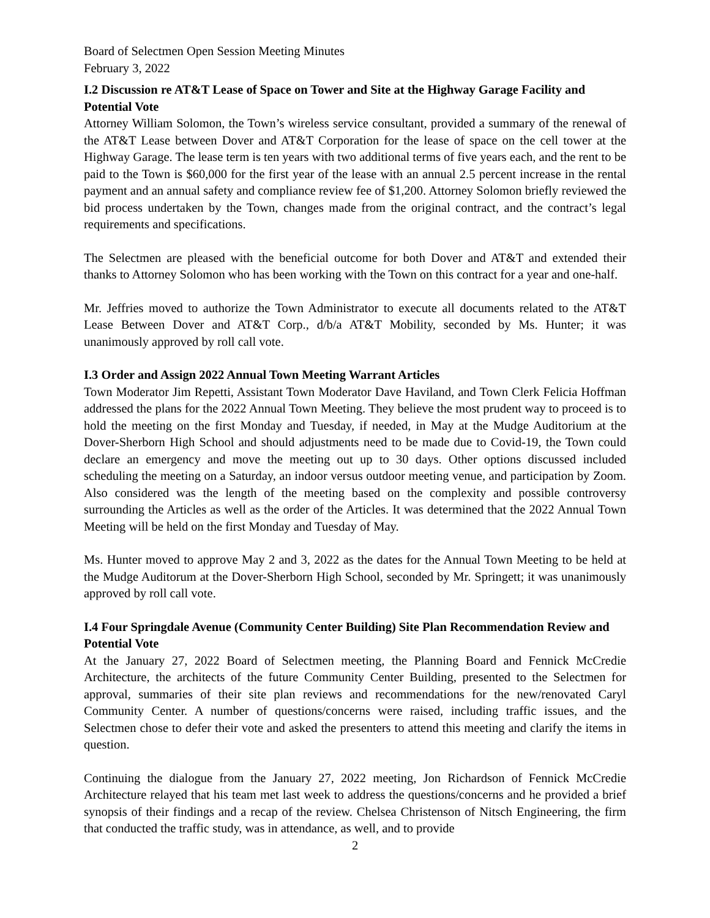Board of Selectmen Open Session Meeting Minutes
February 3, 2022
I.2 Discussion re AT&T Lease of Space on Tower and Site at the Highway Garage Facility and Potential Vote
Attorney William Solomon, the Town’s wireless service consultant, provided a summary of the renewal of the AT&T Lease between Dover and AT&T Corporation for the lease of space on the cell tower at the Highway Garage. The lease term is ten years with two additional terms of five years each, and the rent to be paid to the Town is $60,000 for the first year of the lease with an annual 2.5 percent increase in the rental payment and an annual safety and compliance review fee of $1,200. Attorney Solomon briefly reviewed the bid process undertaken by the Town, changes made from the original contract, and the contract’s legal requirements and specifications.
The Selectmen are pleased with the beneficial outcome for both Dover and AT&T and extended their thanks to Attorney Solomon who has been working with the Town on this contract for a year and one-half.
Mr. Jeffries moved to authorize the Town Administrator to execute all documents related to the AT&T Lease Between Dover and AT&T Corp., d/b/a AT&T Mobility, seconded by Ms. Hunter; it was unanimously approved by roll call vote.
I.3 Order and Assign 2022 Annual Town Meeting Warrant Articles
Town Moderator Jim Repetti, Assistant Town Moderator Dave Haviland, and Town Clerk Felicia Hoffman addressed the plans for the 2022 Annual Town Meeting. They believe the most prudent way to proceed is to hold the meeting on the first Monday and Tuesday, if needed, in May at the Mudge Auditorium at the Dover-Sherborn High School and should adjustments need to be made due to Covid-19, the Town could declare an emergency and move the meeting out up to 30 days. Other options discussed included scheduling the meeting on a Saturday, an indoor versus outdoor meeting venue, and participation by Zoom. Also considered was the length of the meeting based on the complexity and possible controversy surrounding the Articles as well as the order of the Articles. It was determined that the 2022 Annual Town Meeting will be held on the first Monday and Tuesday of May.
Ms. Hunter moved to approve May 2 and 3, 2022 as the dates for the Annual Town Meeting to be held at the Mudge Auditorum at the Dover-Sherborn High School, seconded by Mr. Springett; it was unanimously approved by roll call vote.
I.4 Four Springdale Avenue (Community Center Building) Site Plan Recommendation Review and Potential Vote
At the January 27, 2022 Board of Selectmen meeting, the Planning Board and Fennick McCredie Architecture, the architects of the future Community Center Building, presented to the Selectmen for approval, summaries of their site plan reviews and recommendations for the new/renovated Caryl Community Center. A number of questions/concerns were raised, including traffic issues, and the Selectmen chose to defer their vote and asked the presenters to attend this meeting and clarify the items in question.
Continuing the dialogue from the January 27, 2022 meeting, Jon Richardson of Fennick McCredie Architecture relayed that his team met last week to address the questions/concerns and he provided a brief synopsis of their findings and a recap of the review. Chelsea Christenson of Nitsch Engineering, the firm that conducted the traffic study, was in attendance, as well, and to provide
2